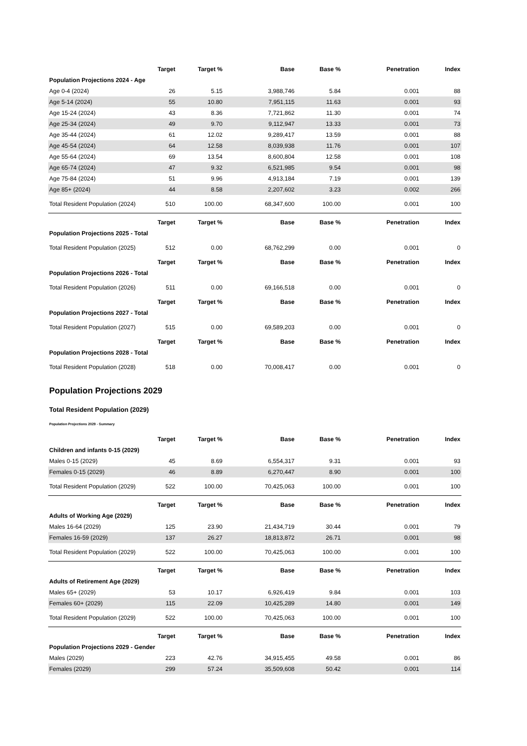| | Target | Target % | Base | Base % | Penetration | Index |
| --- | --- | --- | --- | --- | --- | --- |
| Population Projections 2024 - Age | | | | | | |
| Age 0-4 (2024) | 26 | 5.15 | 3,988,746 | 5.84 | 0.001 | 88 |
| Age 5-14 (2024) | 55 | 10.80 | 7,951,115 | 11.63 | 0.001 | 93 |
| Age 15-24 (2024) | 43 | 8.36 | 7,721,862 | 11.30 | 0.001 | 74 |
| Age 25-34 (2024) | 49 | 9.70 | 9,112,947 | 13.33 | 0.001 | 73 |
| Age 35-44 (2024) | 61 | 12.02 | 9,289,417 | 13.59 | 0.001 | 88 |
| Age 45-54 (2024) | 64 | 12.58 | 8,039,938 | 11.76 | 0.001 | 107 |
| Age 55-64 (2024) | 69 | 13.54 | 8,600,804 | 12.58 | 0.001 | 108 |
| Age 65-74 (2024) | 47 | 9.32 | 6,521,985 | 9.54 | 0.001 | 98 |
| Age 75-84 (2024) | 51 | 9.96 | 4,913,184 | 7.19 | 0.001 | 139 |
| Age 85+ (2024) | 44 | 8.58 | 2,207,602 | 3.23 | 0.002 | 266 |
| Total Resident Population (2024) | 510 | 100.00 | 68,347,600 | 100.00 | 0.001 | 100 |
| | Target | Target % | Base | Base % | Penetration | Index |
| Population Projections 2025 - Total | | | | | | |
| Total Resident Population (2025) | 512 | 0.00 | 68,762,299 | 0.00 | 0.001 | 0 |
| | Target | Target % | Base | Base % | Penetration | Index |
| Population Projections 2026 - Total | | | | | | |
| Total Resident Population (2026) | 511 | 0.00 | 69,166,518 | 0.00 | 0.001 | 0 |
| | Target | Target % | Base | Base % | Penetration | Index |
| Population Projections 2027 - Total | | | | | | |
| Total Resident Population (2027) | 515 | 0.00 | 69,589,203 | 0.00 | 0.001 | 0 |
| | Target | Target % | Base | Base % | Penetration | Index |
| Population Projections 2028 - Total | | | | | | |
| Total Resident Population (2028) | 518 | 0.00 | 70,008,417 | 0.00 | 0.001 | 0 |
Population Projections 2029
Total Resident Population (2029)
Population Projections 2029 - Summary
| | Target | Target % | Base | Base % | Penetration | Index |
| --- | --- | --- | --- | --- | --- | --- |
| Children and infants 0-15 (2029) | | | | | | |
| Males 0-15 (2029) | 45 | 8.69 | 6,554,317 | 9.31 | 0.001 | 93 |
| Females 0-15 (2029) | 46 | 8.89 | 6,270,447 | 8.90 | 0.001 | 100 |
| Total Resident Population (2029) | 522 | 100.00 | 70,425,063 | 100.00 | 0.001 | 100 |
| | Target | Target % | Base | Base % | Penetration | Index |
| Adults of Working Age (2029) | | | | | | |
| Males 16-64 (2029) | 125 | 23.90 | 21,434,719 | 30.44 | 0.001 | 79 |
| Females 16-59 (2029) | 137 | 26.27 | 18,813,872 | 26.71 | 0.001 | 98 |
| Total Resident Population (2029) | 522 | 100.00 | 70,425,063 | 100.00 | 0.001 | 100 |
| | Target | Target % | Base | Base % | Penetration | Index |
| Adults of Retirement Age (2029) | | | | | | |
| Males 65+ (2029) | 53 | 10.17 | 6,926,419 | 9.84 | 0.001 | 103 |
| Females 60+ (2029) | 115 | 22.09 | 10,425,289 | 14.80 | 0.001 | 149 |
| Total Resident Population (2029) | 522 | 100.00 | 70,425,063 | 100.00 | 0.001 | 100 |
| | Target | Target % | Base | Base % | Penetration | Index |
| Population Projections 2029 - Gender | | | | | | |
| Males (2029) | 223 | 42.76 | 34,915,455 | 49.58 | 0.001 | 86 |
| Females (2029) | 299 | 57.24 | 35,509,608 | 50.42 | 0.001 | 114 |